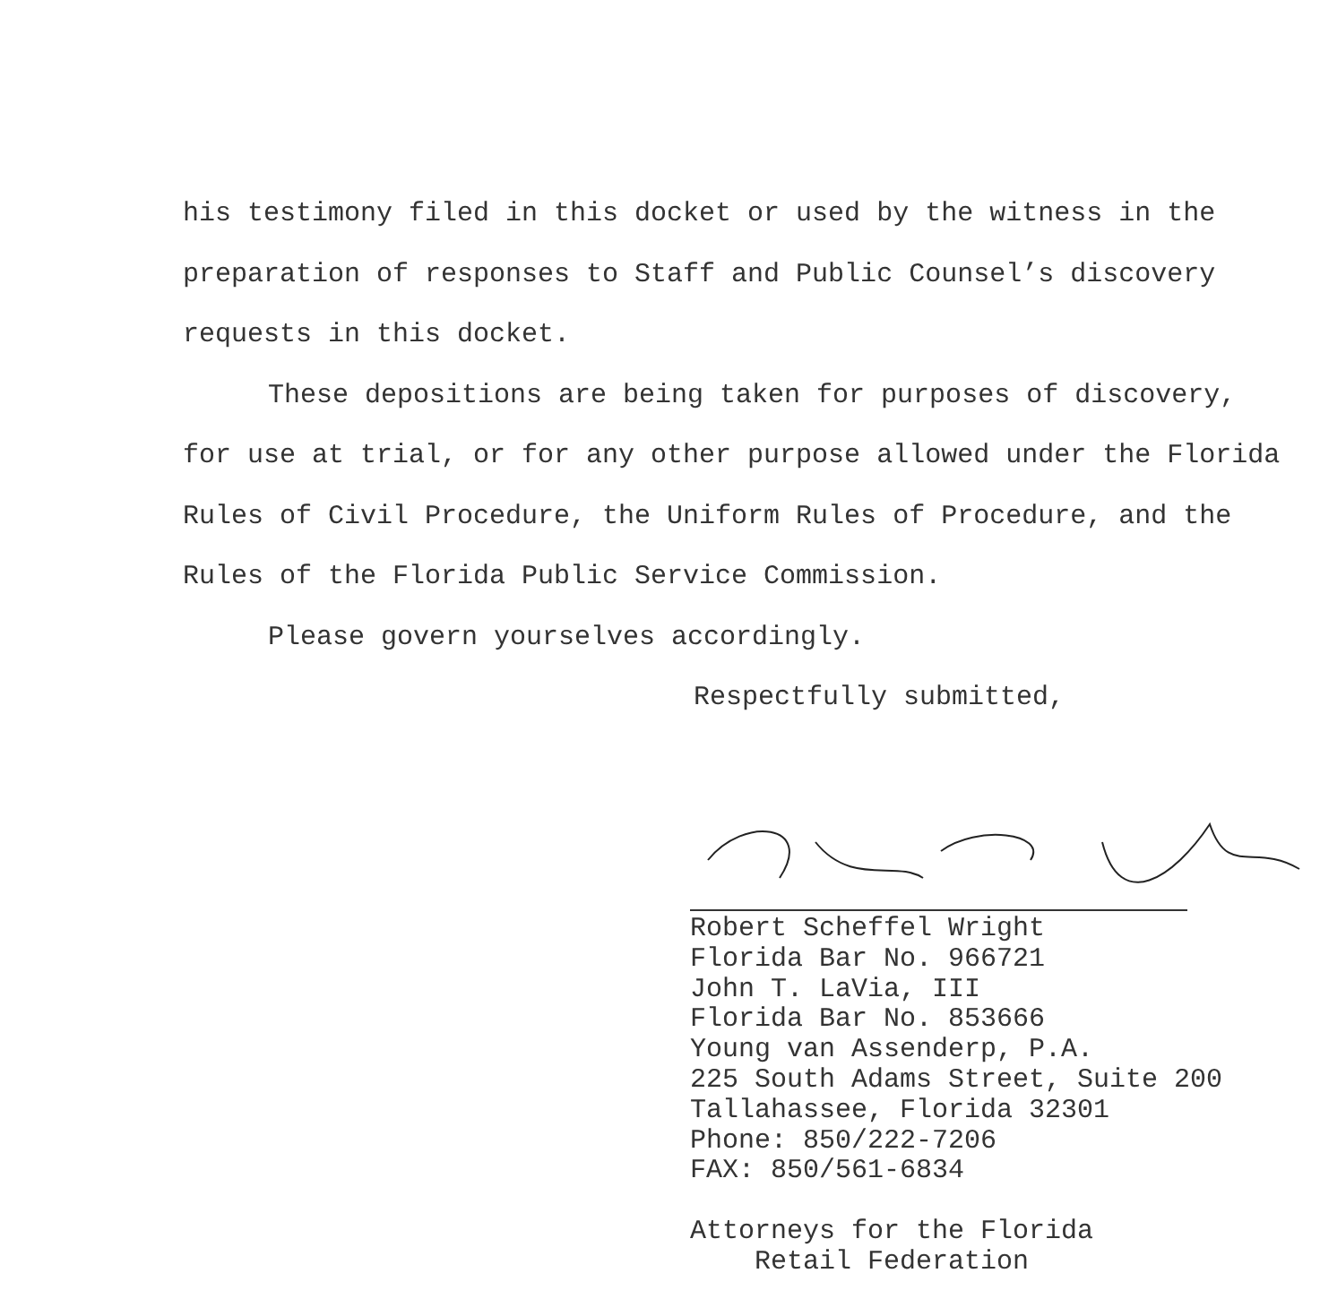his testimony filed in this docket or used by the witness in the preparation of responses to Staff and Public Counsel’s discovery requests in this docket.
These depositions are being taken for purposes of discovery, for use at trial, or for any other purpose allowed under the Florida Rules of Civil Procedure, the Uniform Rules of Procedure, and the Rules of the Florida Public Service Commission.
Please govern yourselves accordingly.
Respectfully submitted,
Robert Scheffel Wright
Florida Bar No. 966721
John T. LaVia, III
Florida Bar No. 853666
Young van Assenderp, P.A.
225 South Adams Street, Suite 200
Tallahassee, Florida 32301
Phone: 850/222-7206
FAX: 850/561-6834
Attorneys for the Florida
Retail Federation